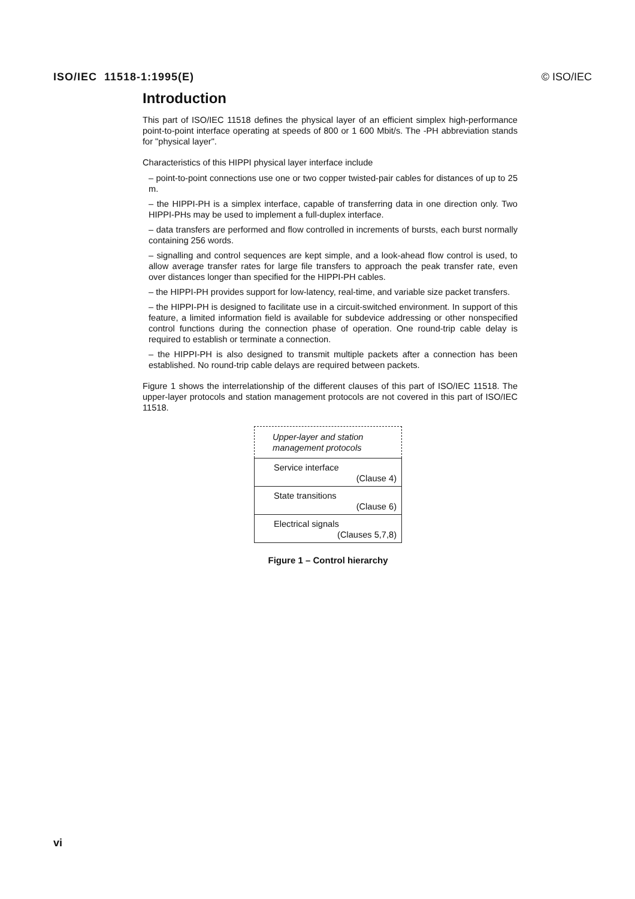ISO/IEC 11518-1:1995(E) © ISO/IEC
Introduction
This part of ISO/IEC 11518 defines the physical layer of an efficient simplex high-performance point-to-point interface operating at speeds of 800 or 1 600 Mbit/s. The -PH abbreviation stands for "physical layer".
Characteristics of this HIPPI physical layer interface include
– point-to-point connections use one or two copper twisted-pair cables for distances of up to 25 m.
– the HIPPI-PH is a simplex interface, capable of transferring data in one direction only. Two HIPPI-PHs may be used to implement a full-duplex interface.
– data transfers are performed and flow controlled in increments of bursts, each burst normally containing 256 words.
– signalling and control sequences are kept simple, and a look-ahead flow control is used, to allow average transfer rates for large file transfers to approach the peak transfer rate, even over distances longer than specified for the HIPPI-PH cables.
– the HIPPI-PH provides support for low-latency, real-time, and variable size packet transfers.
– the HIPPI-PH is designed to facilitate use in a circuit-switched environment. In support of this feature, a limited information field is available for subdevice addressing or other nonspecified control functions during the connection phase of operation. One round-trip cable delay is required to establish or terminate a connection.
– the HIPPI-PH is also designed to transmit multiple packets after a connection has been established. No round-trip cable delays are required between packets.
Figure 1 shows the interrelationship of the different clauses of this part of ISO/IEC 11518. The upper-layer protocols and station management protocols are not covered in this part of ISO/IEC 11518.
Upper-layer and station
management protocols
Service interface
(Clause 4)
State transitions
(Clause 6)
Electrical signals
(Clauses 5,7,8)
Figure 1 – Control hierarchy
vi